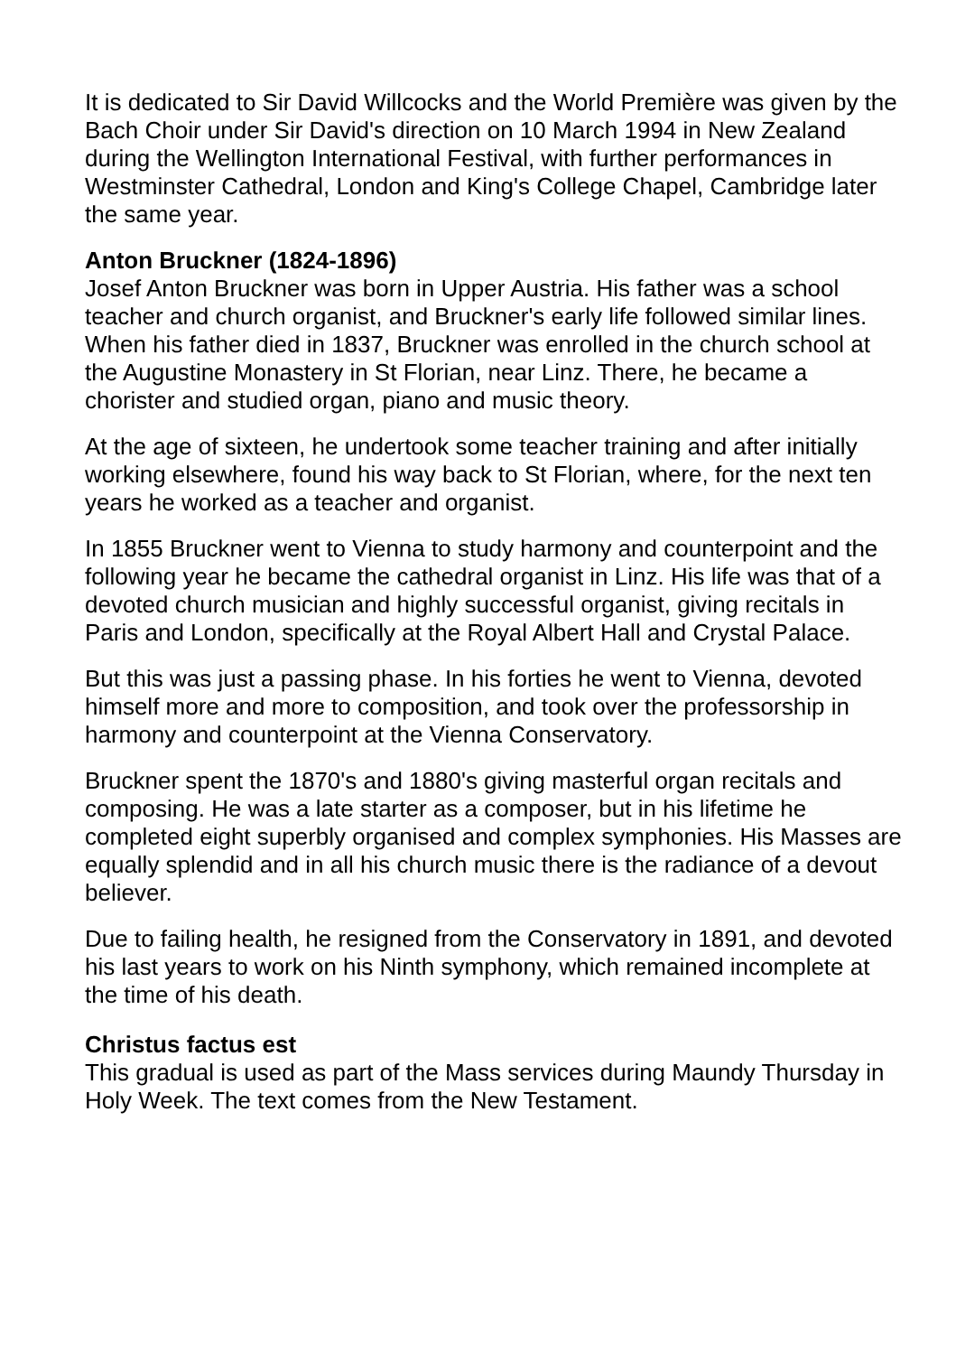It is dedicated to Sir David Willcocks and the World Première was given by the Bach Choir under Sir David's direction on 10 March 1994 in New Zealand during the Wellington International Festival, with further performances in Westminster Cathedral, London and King's College Chapel, Cambridge later the same year.
Anton Bruckner (1824-1896)
Josef Anton Bruckner was born in Upper Austria. His father was a school teacher and church organist, and Bruckner's early life followed similar lines.
When his father died in 1837, Bruckner was enrolled in the church school at the Augustine Monastery in St Florian, near Linz. There, he became a chorister and studied organ, piano and music theory.
At the age of sixteen, he undertook some teacher training and after initially working elsewhere, found his way back to St Florian, where, for the next ten years he worked as a teacher and organist.
In 1855 Bruckner went to Vienna to study harmony and counterpoint and the following year he became the cathedral organist in Linz. His life was that of a devoted church musician and highly successful organist, giving recitals in Paris and London, specifically at the Royal Albert Hall and Crystal Palace.
But this was just a passing phase. In his forties he went to Vienna, devoted himself more and more to composition, and took over the professorship in harmony and counterpoint at the Vienna Conservatory.
Bruckner spent the 1870's and 1880's giving masterful organ recitals and composing. He was a late starter as a composer, but in his lifetime he completed eight superbly organised and complex symphonies. His Masses are equally splendid and in all his church music there is the radiance of a devout believer.
Due to failing health, he resigned from the Conservatory in 1891, and devoted his last years to work on his Ninth symphony, which remained incomplete at the time of his death.
Christus factus est
This gradual is used as part of the Mass services during Maundy Thursday in Holy Week. The text comes from the New Testament.